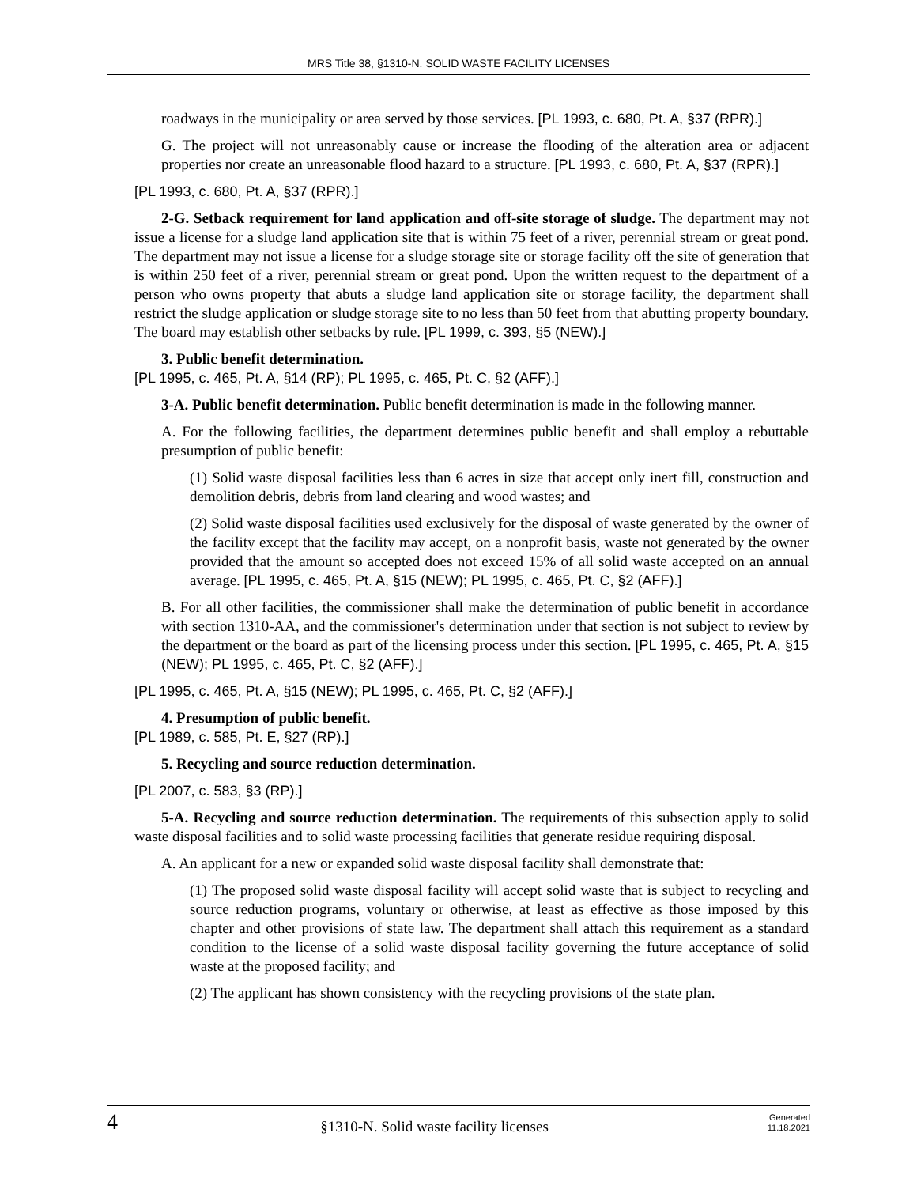MRS Title 38, §1310-N. SOLID WASTE FACILITY LICENSES
roadways in the municipality or area served by those services. [PL 1993, c. 680, Pt. A, §37 (RPR).]
G. The project will not unreasonably cause or increase the flooding of the alteration area or adjacent properties nor create an unreasonable flood hazard to a structure. [PL 1993, c. 680, Pt. A, §37 (RPR).]
[PL 1993, c. 680, Pt. A, §37 (RPR).]
2-G. Setback requirement for land application and off-site storage of sludge. The department may not issue a license for a sludge land application site that is within 75 feet of a river, perennial stream or great pond. The department may not issue a license for a sludge storage site or storage facility off the site of generation that is within 250 feet of a river, perennial stream or great pond. Upon the written request to the department of a person who owns property that abuts a sludge land application site or storage facility, the department shall restrict the sludge application or sludge storage site to no less than 50 feet from that abutting property boundary. The board may establish other setbacks by rule. [PL 1999, c. 393, §5 (NEW).]
3. Public benefit determination.
[PL 1995, c. 465, Pt. A, §14 (RP); PL 1995, c. 465, Pt. C, §2 (AFF).]
3-A. Public benefit determination. Public benefit determination is made in the following manner.
A. For the following facilities, the department determines public benefit and shall employ a rebuttable presumption of public benefit:
(1) Solid waste disposal facilities less than 6 acres in size that accept only inert fill, construction and demolition debris, debris from land clearing and wood wastes; and
(2) Solid waste disposal facilities used exclusively for the disposal of waste generated by the owner of the facility except that the facility may accept, on a nonprofit basis, waste not generated by the owner provided that the amount so accepted does not exceed 15% of all solid waste accepted on an annual average. [PL 1995, c. 465, Pt. A, §15 (NEW); PL 1995, c. 465, Pt. C, §2 (AFF).]
B. For all other facilities, the commissioner shall make the determination of public benefit in accordance with section 1310-AA, and the commissioner's determination under that section is not subject to review by the department or the board as part of the licensing process under this section. [PL 1995, c. 465, Pt. A, §15 (NEW); PL 1995, c. 465, Pt. C, §2 (AFF).]
[PL 1995, c. 465, Pt. A, §15 (NEW); PL 1995, c. 465, Pt. C, §2 (AFF).]
4. Presumption of public benefit.
[PL 1989, c. 585, Pt. E, §27 (RP).]
5. Recycling and source reduction determination.
[PL 2007, c. 583, §3 (RP).]
5-A. Recycling and source reduction determination. The requirements of this subsection apply to solid waste disposal facilities and to solid waste processing facilities that generate residue requiring disposal.
A. An applicant for a new or expanded solid waste disposal facility shall demonstrate that:
(1) The proposed solid waste disposal facility will accept solid waste that is subject to recycling and source reduction programs, voluntary or otherwise, at least as effective as those imposed by this chapter and other provisions of state law. The department shall attach this requirement as a standard condition to the license of a solid waste disposal facility governing the future acceptance of solid waste at the proposed facility; and
(2) The applicant has shown consistency with the recycling provisions of the state plan.
4
§1310-N. Solid waste facility licenses
Generated
11.18.2021